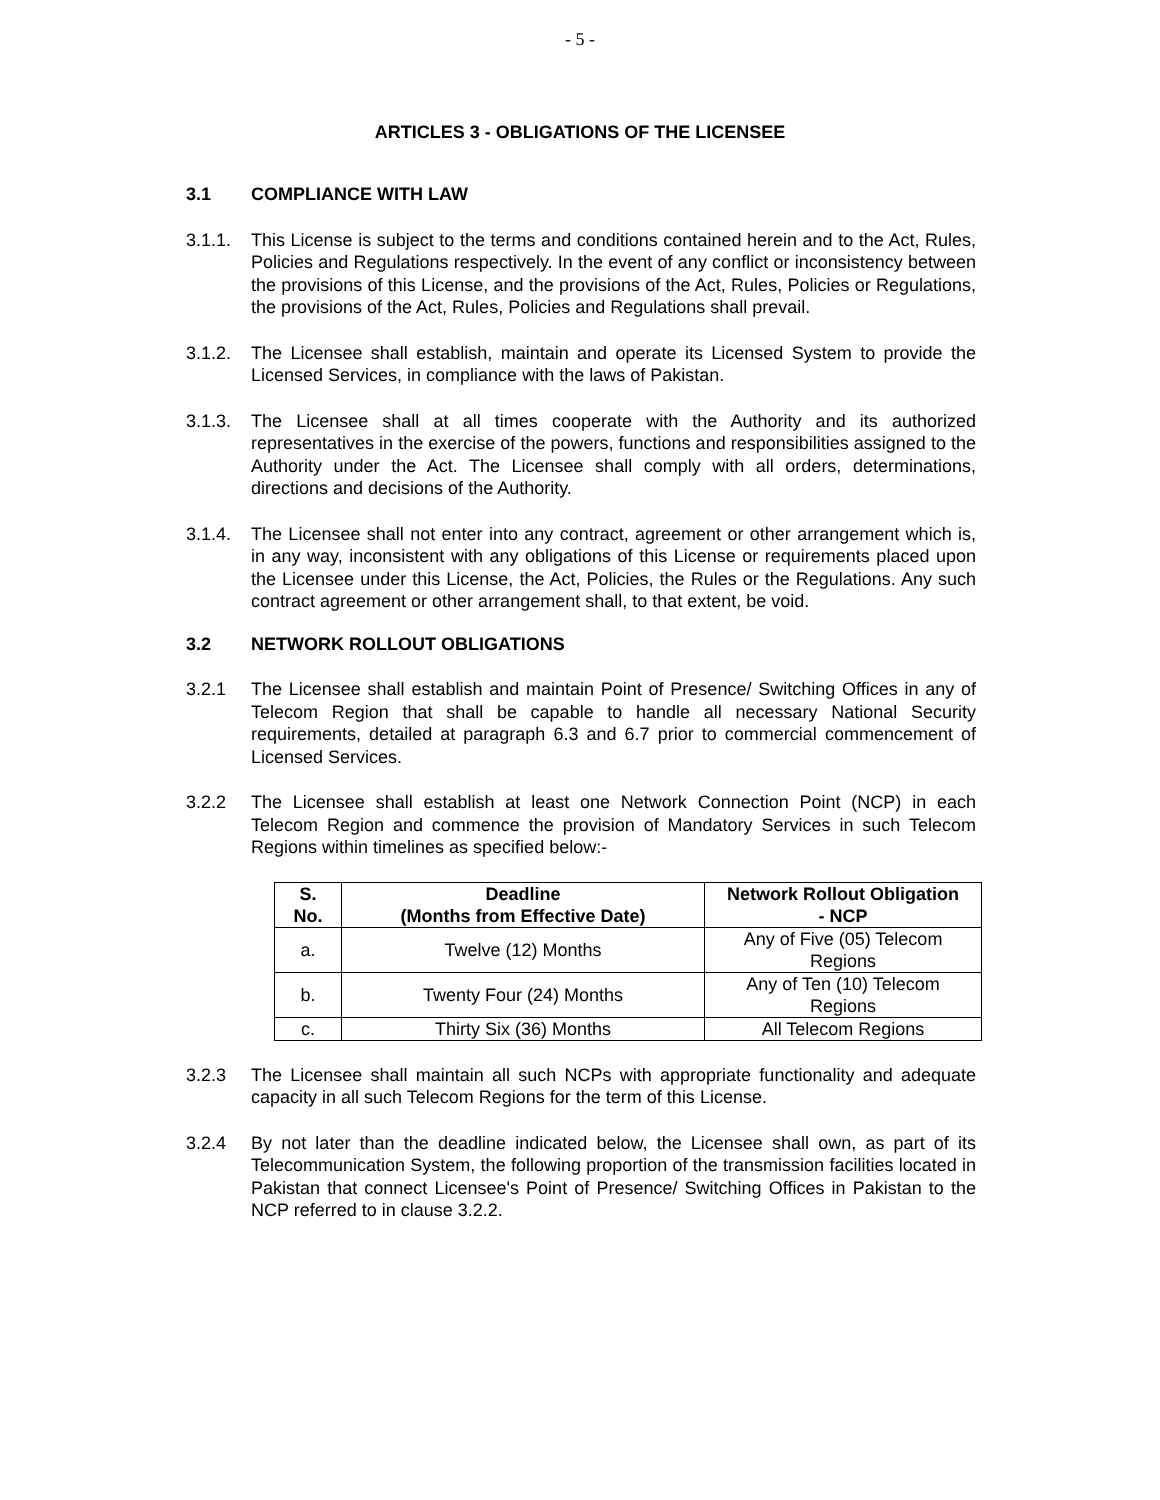- 5 -
ARTICLES 3 - OBLIGATIONS OF THE LICENSEE
3.1 COMPLIANCE WITH LAW
3.1.1. This License is subject to the terms and conditions contained herein and to the Act, Rules, Policies and Regulations respectively. In the event of any conflict or inconsistency between the provisions of this License, and the provisions of the Act, Rules, Policies or Regulations, the provisions of the Act, Rules, Policies and Regulations shall prevail.
3.1.2. The Licensee shall establish, maintain and operate its Licensed System to provide the Licensed Services, in compliance with the laws of Pakistan.
3.1.3. The Licensee shall at all times cooperate with the Authority and its authorized representatives in the exercise of the powers, functions and responsibilities assigned to the Authority under the Act. The Licensee shall comply with all orders, determinations, directions and decisions of the Authority.
3.1.4. The Licensee shall not enter into any contract, agreement or other arrangement which is, in any way, inconsistent with any obligations of this License or requirements placed upon the Licensee under this License, the Act, Policies, the Rules or the Regulations. Any such contract agreement or other arrangement shall, to that extent, be void.
3.2 NETWORK ROLLOUT OBLIGATIONS
3.2.1 The Licensee shall establish and maintain Point of Presence/ Switching Offices in any of Telecom Region that shall be capable to handle all necessary National Security requirements, detailed at paragraph 6.3 and 6.7 prior to commercial commencement of Licensed Services.
3.2.2 The Licensee shall establish at least one Network Connection Point (NCP) in each Telecom Region and commence the provision of Mandatory Services in such Telecom Regions within timelines as specified below:-
| S. No. | Deadline (Months from Effective Date) | Network Rollout Obligation - NCP |
| --- | --- | --- |
| a. | Twelve (12) Months | Any of Five (05) Telecom Regions |
| b. | Twenty Four (24) Months | Any of Ten (10) Telecom Regions |
| c. | Thirty Six (36) Months | All Telecom Regions |
3.2.3 The Licensee shall maintain all such NCPs with appropriate functionality and adequate capacity in all such Telecom Regions for the term of this License.
3.2.4 By not later than the deadline indicated below, the Licensee shall own, as part of its Telecommunication System, the following proportion of the transmission facilities located in Pakistan that connect Licensee's Point of Presence/ Switching Offices in Pakistan to the NCP referred to in clause 3.2.2.